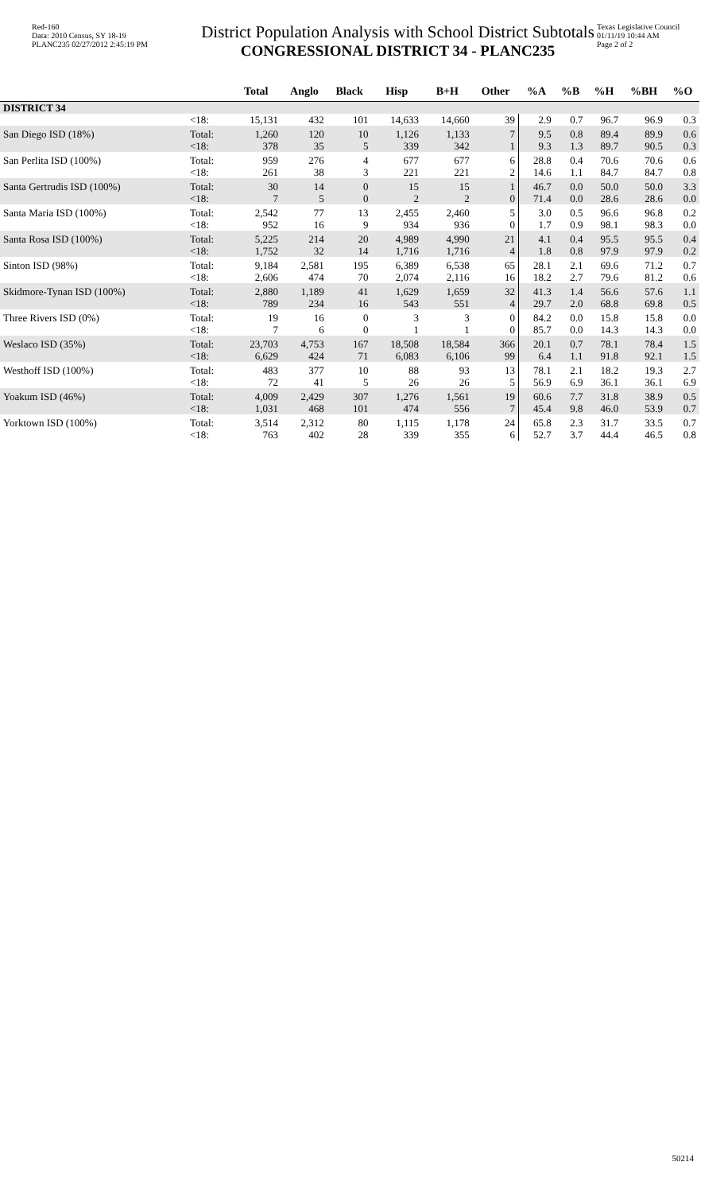Red-160
Data: 2010 Census, SY 18-19
PLANC235 02/27/2012 2:45:19 PM
District Population Analysis with School District Subtotals
CONGRESSIONAL DISTRICT 34 - PLANC235
Texas Legislative Council
01/11/19 10:44 AM
Page 2 of 2
| | | Total | Anglo | Black | Hisp | B+H | Other | %A | %B | %H | %BH | %O |
| --- | --- | --- | --- | --- | --- | --- | --- | --- | --- | --- | --- | --- |
| DISTRICT 34 | | | | | | | | | | | | |
| | <18: | 15,131 | 432 | 101 | 14,633 | 14,660 | 39 | 2.9 | 0.7 | 96.7 | 96.9 | 0.3 |
| San Diego ISD (18%) | Total: | 1,260 | 120 | 10 | 1,126 | 1,133 | 7 | 9.5 | 0.8 | 89.4 | 89.9 | 0.6 |
| | <18: | 378 | 35 | 5 | 339 | 342 | 1 | 9.3 | 1.3 | 89.7 | 90.5 | 0.3 |
| San Perlita ISD (100%) | Total: | 959 | 276 | 4 | 677 | 677 | 6 | 28.8 | 0.4 | 70.6 | 70.6 | 0.6 |
| | <18: | 261 | 38 | 3 | 221 | 221 | 2 | 14.6 | 1.1 | 84.7 | 84.7 | 0.8 |
| Santa Gertrudis ISD (100%) | Total: | 30 | 14 | 0 | 15 | 15 | 1 | 46.7 | 0.0 | 50.0 | 50.0 | 3.3 |
| | <18: | 7 | 5 | 0 | 2 | 2 | 0 | 71.4 | 0.0 | 28.6 | 28.6 | 0.0 |
| Santa Maria ISD (100%) | Total: | 2,542 | 77 | 13 | 2,455 | 2,460 | 5 | 3.0 | 0.5 | 96.6 | 96.8 | 0.2 |
| | <18: | 952 | 16 | 9 | 934 | 936 | 0 | 1.7 | 0.9 | 98.1 | 98.3 | 0.0 |
| Santa Rosa ISD (100%) | Total: | 5,225 | 214 | 20 | 4,989 | 4,990 | 21 | 4.1 | 0.4 | 95.5 | 95.5 | 0.4 |
| | <18: | 1,752 | 32 | 14 | 1,716 | 1,716 | 4 | 1.8 | 0.8 | 97.9 | 97.9 | 0.2 |
| Sinton ISD (98%) | Total: | 9,184 | 2,581 | 195 | 6,389 | 6,538 | 65 | 28.1 | 2.1 | 69.6 | 71.2 | 0.7 |
| | <18: | 2,606 | 474 | 70 | 2,074 | 2,116 | 16 | 18.2 | 2.7 | 79.6 | 81.2 | 0.6 |
| Skidmore-Tynan ISD (100%) | Total: | 2,880 | 1,189 | 41 | 1,629 | 1,659 | 32 | 41.3 | 1.4 | 56.6 | 57.6 | 1.1 |
| | <18: | 789 | 234 | 16 | 543 | 551 | 4 | 29.7 | 2.0 | 68.8 | 69.8 | 0.5 |
| Three Rivers ISD (0%) | Total: | 19 | 16 | 0 | 3 | 3 | 0 | 84.2 | 0.0 | 15.8 | 15.8 | 0.0 |
| | <18: | 7 | 6 | 0 | 1 | 1 | 0 | 85.7 | 0.0 | 14.3 | 14.3 | 0.0 |
| Weslaco ISD (35%) | Total: | 23,703 | 4,753 | 167 | 18,508 | 18,584 | 366 | 20.1 | 0.7 | 78.1 | 78.4 | 1.5 |
| | <18: | 6,629 | 424 | 71 | 6,083 | 6,106 | 99 | 6.4 | 1.1 | 91.8 | 92.1 | 1.5 |
| Westhoff ISD (100%) | Total: | 483 | 377 | 10 | 88 | 93 | 13 | 78.1 | 2.1 | 18.2 | 19.3 | 2.7 |
| | <18: | 72 | 41 | 5 | 26 | 26 | 5 | 56.9 | 6.9 | 36.1 | 36.1 | 6.9 |
| Yoakum ISD (46%) | Total: | 4,009 | 2,429 | 307 | 1,276 | 1,561 | 19 | 60.6 | 7.7 | 31.8 | 38.9 | 0.5 |
| | <18: | 1,031 | 468 | 101 | 474 | 556 | 7 | 45.4 | 9.8 | 46.0 | 53.9 | 0.7 |
| Yorktown ISD (100%) | Total: | 3,514 | 2,312 | 80 | 1,115 | 1,178 | 24 | 65.8 | 2.3 | 31.7 | 33.5 | 0.7 |
| | <18: | 763 | 402 | 28 | 339 | 355 | 6 | 52.7 | 3.7 | 44.4 | 46.5 | 0.8 |
50214